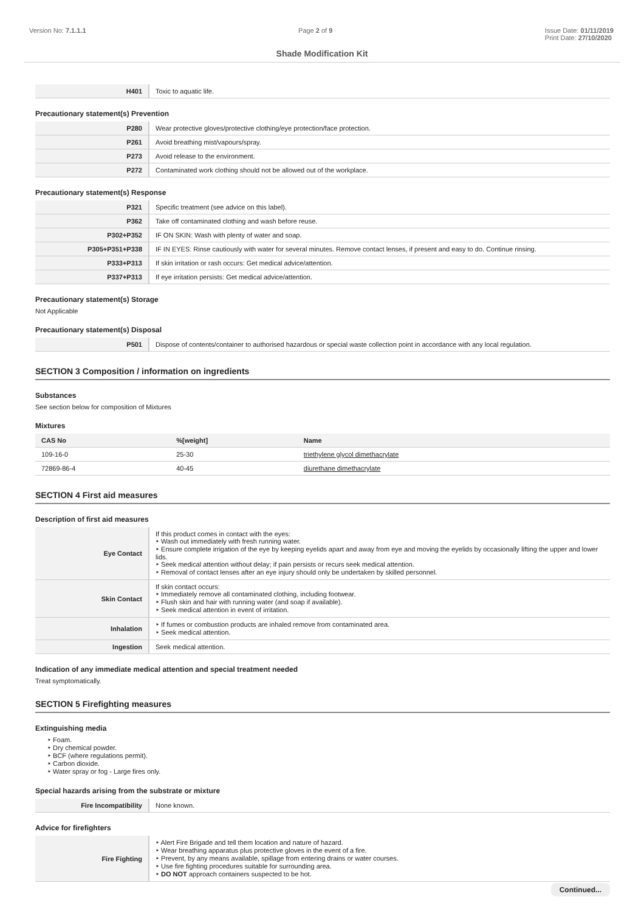Version No: 7.1.1.1 Page 2 of 9 Issue Date: 01/11/2019
Print Date: 27/10/2020
Shade Modification Kit
| H401 | Toxic to aquatic life. |
Precautionary statement(s) Prevention
| P280 | Wear protective gloves/protective clothing/eye protection/face protection. |
| P261 | Avoid breathing mist/vapours/spray. |
| P273 | Avoid release to the environment. |
| P272 | Contaminated work clothing should not be allowed out of the workplace. |
Precautionary statement(s) Response
| P321 | Specific treatment (see advice on this label). |
| P362 | Take off contaminated clothing and wash before reuse. |
| P302+P352 | IF ON SKIN: Wash with plenty of water and soap. |
| P305+P351+P338 | IF IN EYES: Rinse cautiously with water for several minutes. Remove contact lenses, if present and easy to do. Continue rinsing. |
| P333+P313 | If skin irritation or rash occurs: Get medical advice/attention. |
| P337+P313 | If eye irritation persists: Get medical advice/attention. |
Precautionary statement(s) Storage
Not Applicable
Precautionary statement(s) Disposal
| P501 | Dispose of contents/container to authorised hazardous or special waste collection point in accordance with any local regulation. |
SECTION 3 Composition / information on ingredients
Substances
See section below for composition of Mixtures
Mixtures
| CAS No | %[weight] | Name |
| --- | --- | --- |
| 109-16-0 | 25-30 | triethylene glycol dimethacrylate |
| 72869-86-4 | 40-45 | diurethane dimethacrylate |
SECTION 4 First aid measures
Description of first aid measures
| Eye Contact | If this product comes in contact with the eyes: ‣ Wash out immediately with fresh running water. ‣ Ensure complete irrigation of the eye by keeping eyelids apart and away from eye and moving the eyelids by occasionally lifting the upper and lower lids. ‣ Seek medical attention without delay; if pain persists or recurs seek medical attention. ‣ Removal of contact lenses after an eye injury should only be undertaken by skilled personnel. |
| Skin Contact | If skin contact occurs: ‣ Immediately remove all contaminated clothing, including footwear. ‣ Flush skin and hair with running water (and soap if available). ‣ Seek medical attention in event of irritation. |
| Inhalation | ‣ If fumes or combustion products are inhaled remove from contaminated area. ‣ Seek medical attention. |
| Ingestion | Seek medical attention. |
Indication of any immediate medical attention and special treatment needed
Treat symptomatically.
SECTION 5 Firefighting measures
Extinguishing media
‣ Foam.
‣ Dry chemical powder.
‣ BCF (where regulations permit).
‣ Carbon dioxide.
‣ Water spray or fog - Large fires only.
Special hazards arising from the substrate or mixture
| Fire Incompatibility | None known. |
Advice for firefighters
| Fire Fighting | ‣ Alert Fire Brigade and tell them location and nature of hazard. ‣ Wear breathing apparatus plus protective gloves in the event of a fire. ‣ Prevent, by any means available, spillage from entering drains or water courses. ‣ Use fire fighting procedures suitable for surrounding area. ‣ DO NOT approach containers suspected to be hot. |
Continued...